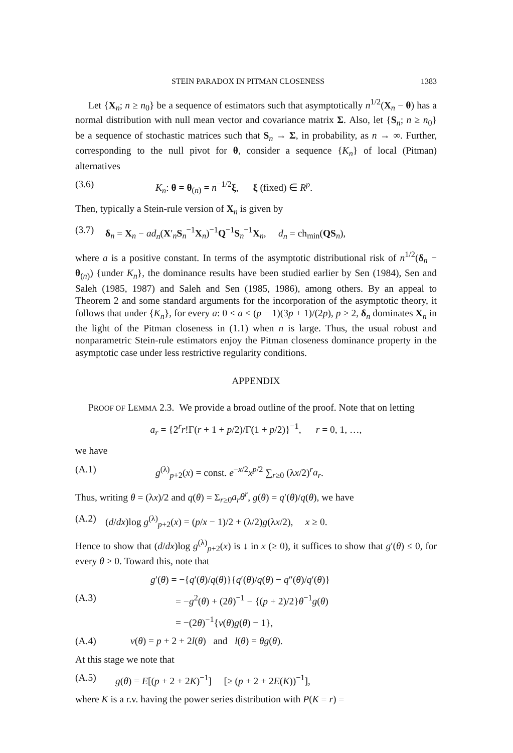STEIN PARADOX IN PITMAN CLOSENESS 1383
Let {X<sub>n</sub>; n ≥ n<sub>0</sub>} be a sequence of estimators such that asymptotically n<sup>1/2</sup>(X<sub>n</sub> − θ) has a normal distribution with null mean vector and covariance matrix Σ. Also, let {S<sub>n</sub>; n ≥ n<sub>0</sub>} be a sequence of stochastic matrices such that S<sub>n</sub> → Σ, in probability, as n → ∞. Further, corresponding to the null pivot for θ, consider a sequence {K<sub>n</sub>} of local (Pitman) alternatives
(3.6) K<sub>n</sub>: θ = θ<sub>(n)</sub> = n<sup>−1/2</sup>ξ, ξ (fixed) ∈ R<sup>p</sup>.
Then, typically a Stein-rule version of X<sub>n</sub> is given by
(3.7) δ<sub>n</sub> = X<sub>n</sub> − ad<sub>n</sub>(X′<sub>n</sub>S<sub>n</sub><sup>−1</sup>X<sub>n</sub>)<sup>−1</sup>Q<sup>−1</sup>S<sub>n</sub><sup>−1</sup>X<sub>n</sub>, d<sub>n</sub> = ch<sub>min</sub>(QS<sub>n</sub>),
where a is a positive constant. In terms of the asymptotic distributional risk of n<sup>1/2</sup>(δ<sub>n</sub> − θ<sub>(n)</sub>) {under K<sub>n</sub>}, the dominance results have been studied earlier by Sen (1984), Sen and Saleh (1985, 1987) and Saleh and Sen (1985, 1986), among others. By an appeal to Theorem 2 and some standard arguments for the incorporation of the asymptotic theory, it follows that under {K<sub>n</sub>}, for every a: 0 < a < (p − 1)(3p + 1)/(2p), p ≥ 2, δ<sub>n</sub> dominates X<sub>n</sub> in the light of the Pitman closeness in (1.1) when n is large. Thus, the usual robust and nonparametric Stein-rule estimators enjoy the Pitman closeness dominance property in the asymptotic case under less restrictive regularity conditions.
APPENDIX
PROOF OF LEMMA 2.3. We provide a broad outline of the proof. Note that on letting
a<sub>r</sub> = {2<sup>r</sup>r!Γ(r + 1 + p/2)/Γ(1 + p/2)}<sup>−1</sup>, r = 0, 1, …,
we have
(A.1) g<sup>(λ)</sup><sub>p+2</sub>(x) = const. e<sup>−x/2</sup>x<sup>p/2</sup> ∑<sub>r≥0</sub> (λx/2)<sup>r</sup>a<sub>r</sub>.
Thus, writing θ = (λx)/2 and q(θ) = Σ<sub>r≥0</sub>a<sub>r</sub>θ<sup>r</sup>, g(θ) = q′(θ)/q(θ), we have
(A.2) (d/dx)log g<sup>(λ)</sup><sub>p+2</sub>(x) = (p/x − 1)/2 + (λ/2)g(λx/2), x ≥ 0.
Hence to show that (d/dx)log g<sup>(λ)</sup><sub>p+2</sub>(x) is ↓ in x (≥ 0), it suffices to show that g′(θ) ≤ 0, for every θ ≥ 0. Toward this, note that
g′(θ) = −{q′(θ)/q(θ)}{q′(θ)/q(θ) − q″(θ)/q′(θ)}
(A.3) = −g<sup>2</sup>(θ) + (2θ)<sup>−1</sup> − {(p + 2)/2}θ<sup>−1</sup>g(θ)
= −(2θ)<sup>−1</sup>{ν(θ)g(θ) − 1},
(A.4) ν(θ) = p + 2 + 2l(θ) and l(θ) = θg(θ).
At this stage we note that
(A.5) g(θ) = E[(p + 2 + 2K)<sup>−1</sup>] [≥ (p + 2 + 2E(K))<sup>−1</sup>],
where K is a r.v. having the power series distribution with P(K = r) =